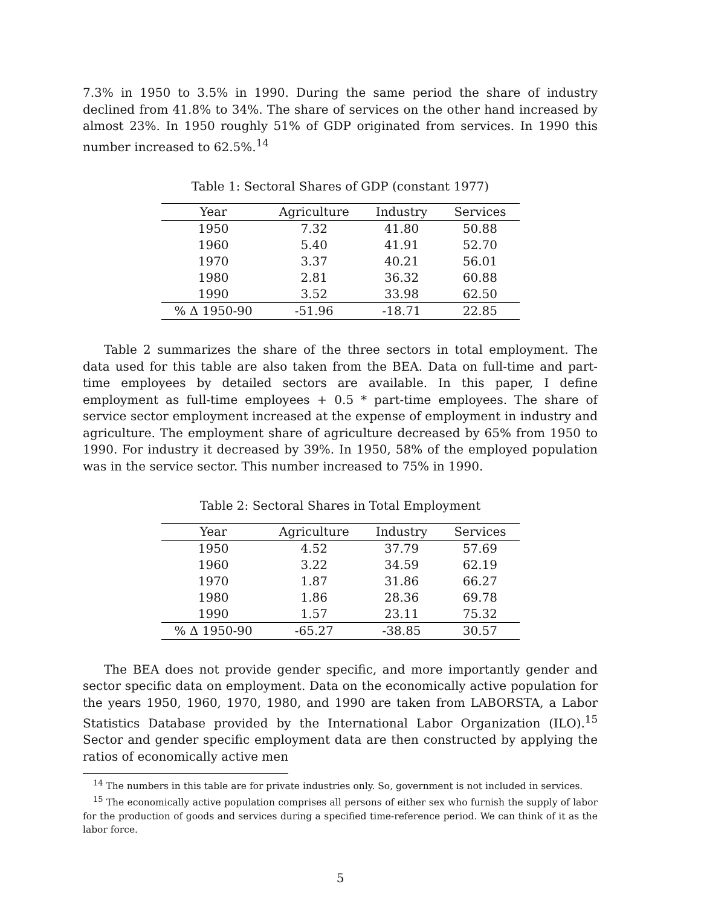7.3% in 1950 to 3.5% in 1990. During the same period the share of industry declined from 41.8% to 34%. The share of services on the other hand increased by almost 23%. In 1950 roughly 51% of GDP originated from services. In 1990 this number increased to 62.5%.<sup>14</sup>
Table 1: Sectoral Shares of GDP (constant 1977)
| Year | Agriculture | Industry | Services |
| --- | --- | --- | --- |
| 1950 | 7.32 | 41.80 | 50.88 |
| 1960 | 5.40 | 41.91 | 52.70 |
| 1970 | 3.37 | 40.21 | 56.01 |
| 1980 | 2.81 | 36.32 | 60.88 |
| 1990 | 3.52 | 33.98 | 62.50 |
| % Δ 1950-90 | -51.96 | -18.71 | 22.85 |
Table 2 summarizes the share of the three sectors in total employment. The data used for this table are also taken from the BEA. Data on full-time and part-time employees by detailed sectors are available. In this paper, I define employment as full-time employees + 0.5 * part-time employees. The share of service sector employment increased at the expense of employment in industry and agriculture. The employment share of agriculture decreased by 65% from 1950 to 1990. For industry it decreased by 39%. In 1950, 58% of the employed population was in the service sector. This number increased to 75% in 1990.
Table 2: Sectoral Shares in Total Employment
| Year | Agriculture | Industry | Services |
| --- | --- | --- | --- |
| 1950 | 4.52 | 37.79 | 57.69 |
| 1960 | 3.22 | 34.59 | 62.19 |
| 1970 | 1.87 | 31.86 | 66.27 |
| 1980 | 1.86 | 28.36 | 69.78 |
| 1990 | 1.57 | 23.11 | 75.32 |
| % Δ 1950-90 | -65.27 | -38.85 | 30.57 |
The BEA does not provide gender specific, and more importantly gender and sector specific data on employment. Data on the economically active population for the years 1950, 1960, 1970, 1980, and 1990 are taken from LABORSTA, a Labor Statistics Database provided by the International Labor Organization (ILO).<sup>15</sup> Sector and gender specific employment data are then constructed by applying the ratios of economically active men
<sup>14</sup> The numbers in this table are for private industries only. So, government is not included in services.
<sup>15</sup> The economically active population comprises all persons of either sex who furnish the supply of labor for the production of goods and services during a specified time-reference period. We can think of it as the labor force.
5